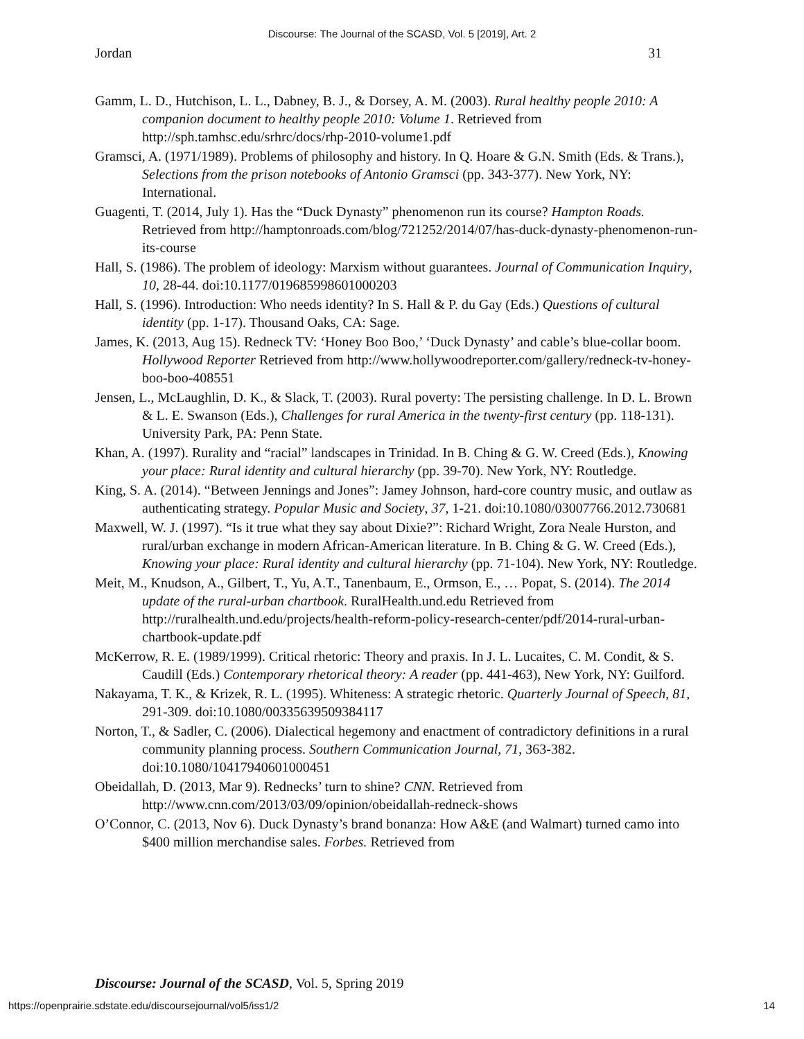Discourse: The Journal of the SCASD, Vol. 5 [2019], Art. 2
Jordan 31
Gamm, L. D., Hutchison, L. L., Dabney, B. J., & Dorsey, A. M. (2003). Rural healthy people 2010: A companion document to healthy people 2010: Volume 1. Retrieved from http://sph.tamhsc.edu/srhrc/docs/rhp-2010-volume1.pdf
Gramsci, A. (1971/1989). Problems of philosophy and history. In Q. Hoare & G.N. Smith (Eds. & Trans.), Selections from the prison notebooks of Antonio Gramsci (pp. 343-377). New York, NY: International.
Guagenti, T. (2014, July 1). Has the “Duck Dynasty” phenomenon run its course? Hampton Roads. Retrieved from http://hamptonroads.com/blog/721252/2014/07/has-duck-dynasty-phenomenon-run-its-course
Hall, S. (1986). The problem of ideology: Marxism without guarantees. Journal of Communication Inquiry, 10, 28-44. doi:10.1177/019685998601000203
Hall, S. (1996). Introduction: Who needs identity? In S. Hall & P. du Gay (Eds.) Questions of cultural identity (pp. 1-17). Thousand Oaks, CA: Sage.
James, K. (2013, Aug 15). Redneck TV: ‘Honey Boo Boo,’ ‘Duck Dynasty’ and cable’s blue-collar boom. Hollywood Reporter Retrieved from http://www.hollywoodreporter.com/gallery/redneck-tv-honey-boo-boo-408551
Jensen, L., McLaughlin, D. K., & Slack, T. (2003). Rural poverty: The persisting challenge. In D. L. Brown & L. E. Swanson (Eds.), Challenges for rural America in the twenty-first century (pp. 118-131). University Park, PA: Penn State.
Khan, A. (1997). Rurality and “racial” landscapes in Trinidad. In B. Ching & G. W. Creed (Eds.), Knowing your place: Rural identity and cultural hierarchy (pp. 39-70). New York, NY: Routledge.
King, S. A. (2014). “Between Jennings and Jones”: Jamey Johnson, hard-core country music, and outlaw as authenticating strategy. Popular Music and Society, 37, 1-21. doi:10.1080/03007766.2012.730681
Maxwell, W. J. (1997). “Is it true what they say about Dixie?”: Richard Wright, Zora Neale Hurston, and rural/urban exchange in modern African-American literature. In B. Ching & G. W. Creed (Eds.), Knowing your place: Rural identity and cultural hierarchy (pp. 71-104). New York, NY: Routledge.
Meit, M., Knudson, A., Gilbert, T., Yu, A.T., Tanenbaum, E., Ormson, E., … Popat, S. (2014). The 2014 update of the rural-urban chartbook. RuralHealth.und.edu Retrieved from http://ruralhealth.und.edu/projects/health-reform-policy-research-center/pdf/2014-rural-urban-chartbook-update.pdf
McKerrow, R. E. (1989/1999). Critical rhetoric: Theory and praxis. In J. L. Lucaites, C. M. Condit, & S. Caudill (Eds.) Contemporary rhetorical theory: A reader (pp. 441-463), New York, NY: Guilford.
Nakayama, T. K., & Krizek, R. L. (1995). Whiteness: A strategic rhetoric. Quarterly Journal of Speech, 81, 291-309. doi:10.1080/00335639509384117
Norton, T., & Sadler, C. (2006). Dialectical hegemony and enactment of contradictory definitions in a rural community planning process. Southern Communication Journal, 71, 363-382. doi:10.1080/10417940601000451
Obeidallah, D. (2013, Mar 9). Rednecks’ turn to shine? CNN. Retrieved from http://www.cnn.com/2013/03/09/opinion/obeidallah-redneck-shows
O’Connor, C. (2013, Nov 6). Duck Dynasty’s brand bonanza: How A&E (and Walmart) turned camo into $400 million merchandise sales. Forbes. Retrieved from
Discourse: Journal of the SCASD, Vol. 5, Spring 2019
https://openprairie.sdstate.edu/discoursejournal/vol5/iss1/2 14